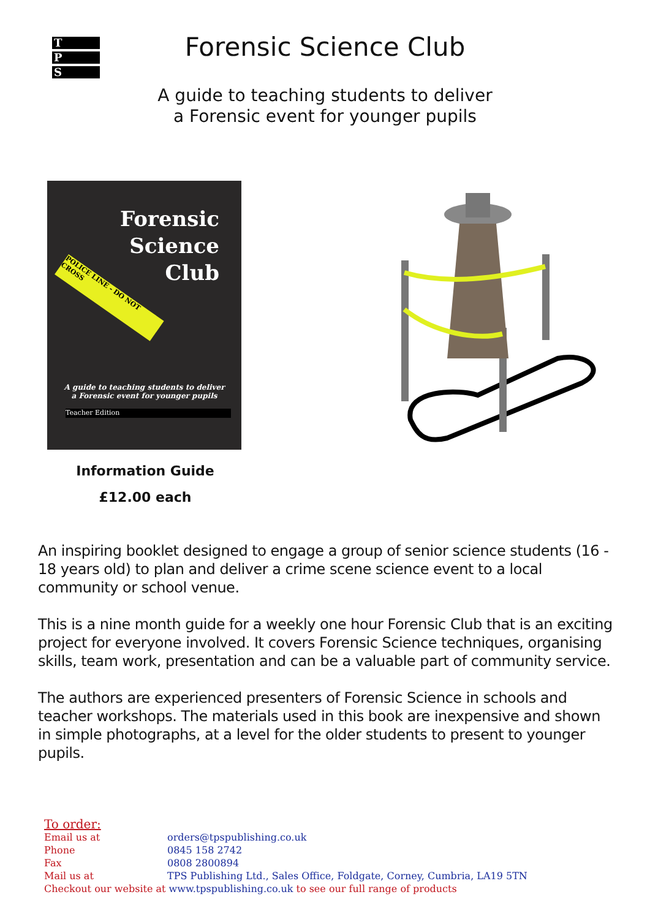T
P
S
Forensic Science Club
A guide to teaching students to deliver
a Forensic event for younger pupils
Forensic
Science
Club
POLICE LINE - DO NOT CROSS
A guide to teaching students to deliver
a Forensic event for younger pupils
Teacher Edition
Information Guide
£12.00 each
An inspiring booklet designed to engage a group of senior science students (16 - 18 years old) to plan and deliver a crime scene science event to a local community or school venue.
This is a nine month guide for a weekly one hour Forensic Club that is an exciting project for everyone involved. It covers Forensic Science techniques, organising skills, team work, presentation and can be a valuable part of community service.
The authors are experienced presenters of Forensic Science in schools and teacher workshops. The materials used in this book are inexpensive and shown in simple photographs, at a level for the older students to present to younger pupils.
To order:
Email us at orders@tpspublishing.co.uk
Phone 0845 158 2742
Fax 0808 2800894
Mail us at TPS Publishing Ltd., Sales Office, Foldgate, Corney, Cumbria, LA19 5TN
Checkout our website at www.tpspublishing.co.uk to see our full range of products